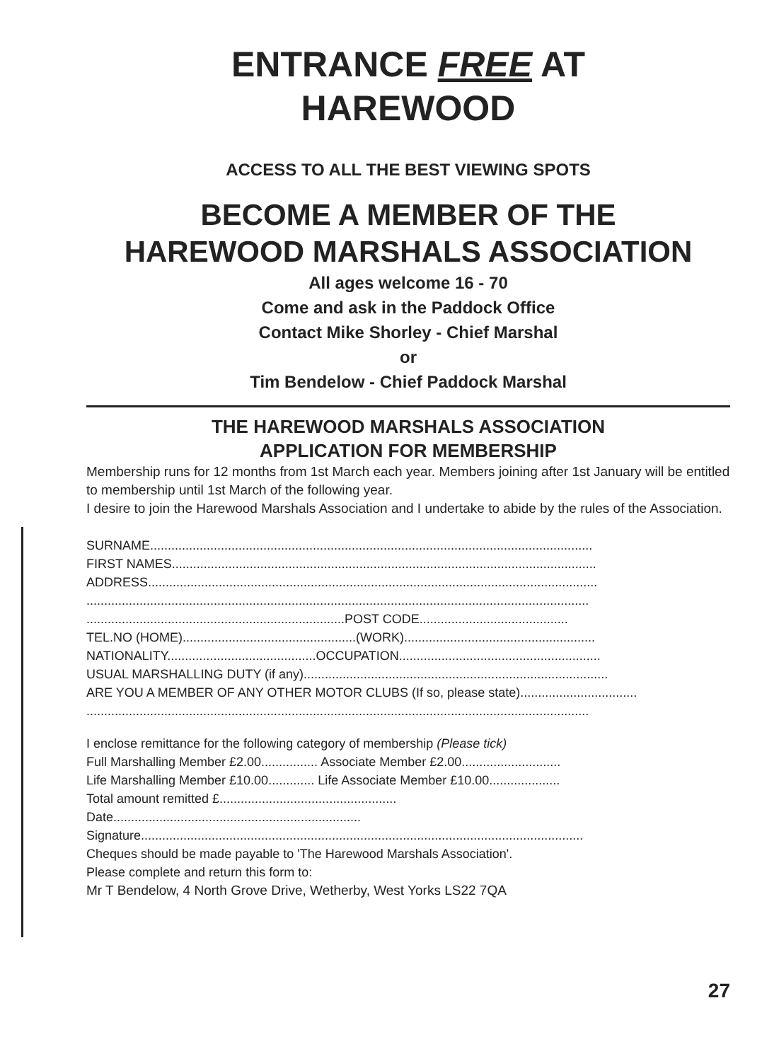ENTRANCE FREE AT
HAREWOOD
ACCESS TO ALL THE BEST VIEWING SPOTS
BECOME A MEMBER OF THE
HAREWOOD MARSHALS ASSOCIATION
All ages welcome 16 - 70
Come and ask in the Paddock Office
Contact Mike Shorley - Chief Marshal
or
Tim Bendelow - Chief Paddock Marshal
THE HAREWOOD MARSHALS ASSOCIATION
APPLICATION FOR MEMBERSHIP
Membership runs for 12 months from 1st March each year. Members joining after 1st January will be entitled to membership until 1st March of the following year.
I desire to join the Harewood Marshals Association and I undertake to abide by the rules of the Association.
SURNAME.............................................................................................................................
FIRST NAMES........................................................................................................................
ADDRESS...............................................................................................................................
..............................................................................................................................................
.........................................................................POST CODE..........................................
TEL.NO (HOME).................................................(WORK)......................................................
NATIONALITY..........................................OCCUPATION.........................................................
USUAL MARSHALLING DUTY (if any)......................................................................................
ARE YOU A MEMBER OF ANY OTHER MOTOR CLUBS (If so, please state).................................
..............................................................................................................................................
I enclose remittance for the following category of membership (Please tick)
Full Marshalling Member £2.00................ Associate Member £2.00............................
Life Marshalling Member £10.00............. Life Associate Member £10.00....................
Total amount remitted £..................................................
Date......................................................................
Signature.............................................................................................................................
Cheques should be made payable to 'The Harewood Marshals Association'.
Please complete and return this form to:
Mr T Bendelow, 4 North Grove Drive, Wetherby, West Yorks LS22 7QA
27